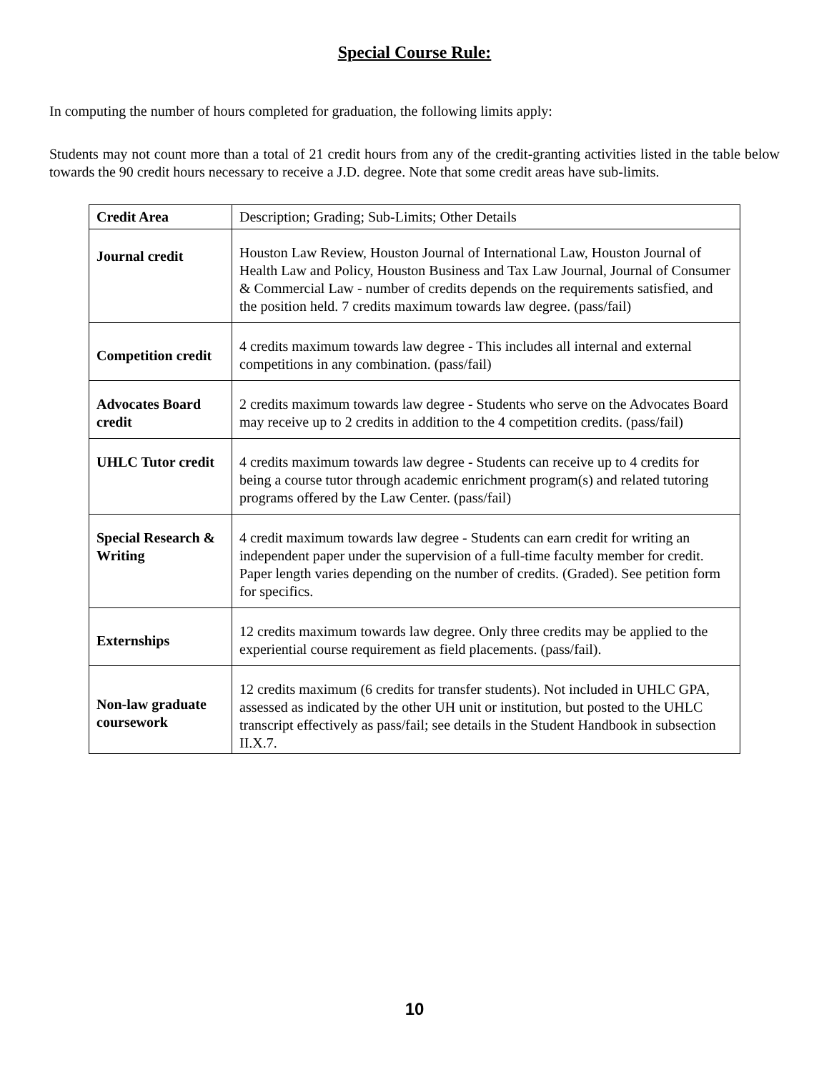Special Course Rule:
In computing the number of hours completed for graduation, the following limits apply:
Students may not count more than a total of 21 credit hours from any of the credit-granting activities listed in the table below towards the 90 credit hours necessary to receive a J.D. degree. Note that some credit areas have sub-limits.
| Credit Area | Description; Grading; Sub-Limits; Other Details |
| --- | --- |
| Journal credit | Houston Law Review, Houston Journal of International Law, Houston Journal of Health Law and Policy, Houston Business and Tax Law Journal, Journal of Consumer & Commercial Law - number of credits depends on the requirements satisfied, and the position held. 7 credits maximum towards law degree. (pass/fail) |
| Competition credit | 4 credits maximum towards law degree - This includes all internal and external competitions in any combination. (pass/fail) |
| Advocates Board credit | 2 credits maximum towards law degree - Students who serve on the Advocates Board may receive up to 2 credits in addition to the 4 competition credits. (pass/fail) |
| UHLC Tutor credit | 4 credits maximum towards law degree - Students can receive up to 4 credits for being a course tutor through academic enrichment program(s) and related tutoring programs offered by the Law Center. (pass/fail) |
| Special Research & Writing | 4 credit maximum towards law degree - Students can earn credit for writing an independent paper under the supervision of a full-time faculty member for credit. Paper length varies depending on the number of credits. (Graded). See petition form for specifics. |
| Externships | 12 credits maximum towards law degree. Only three credits may be applied to the experiential course requirement as field placements. (pass/fail). |
| Non-law graduate coursework | 12 credits maximum (6 credits for transfer students). Not included in UHLC GPA, assessed as indicated by the other UH unit or institution, but posted to the UHLC transcript effectively as pass/fail; see details in the Student Handbook in subsection II.X.7. |
10